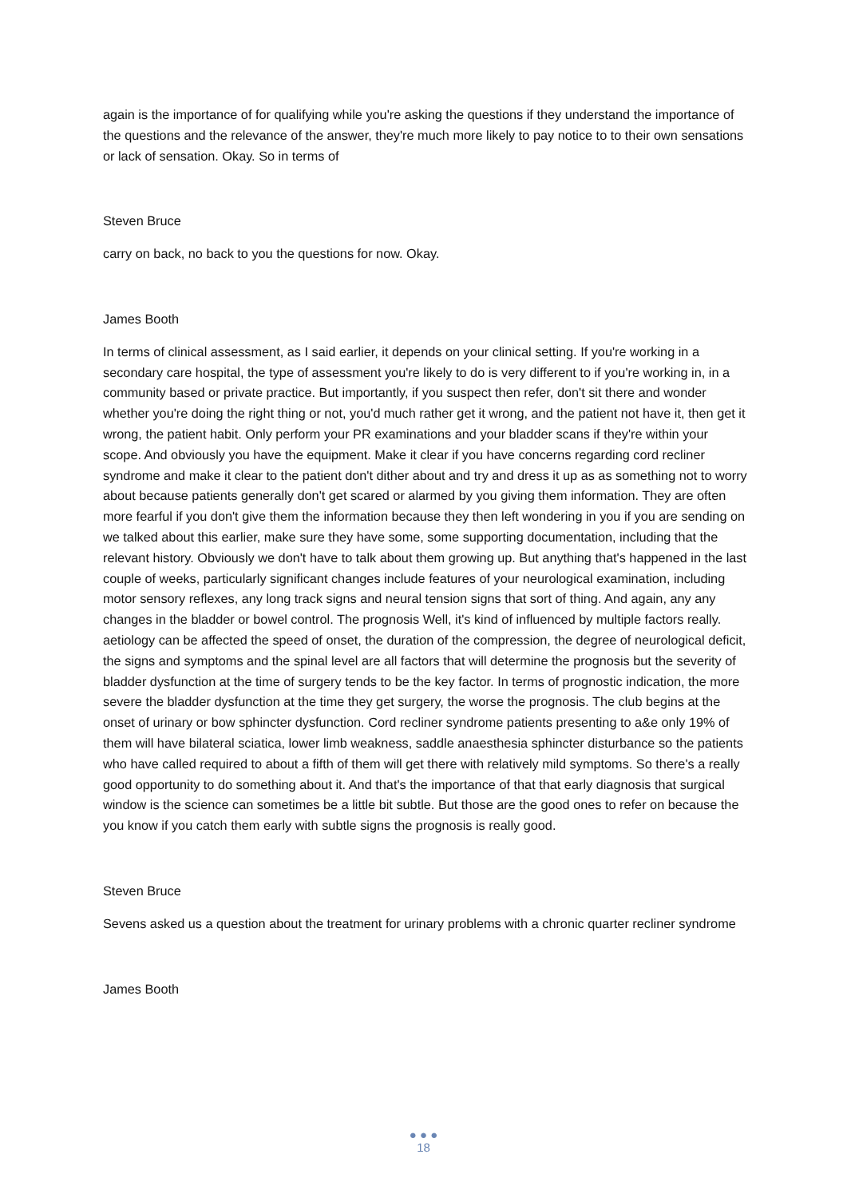again is the importance of for qualifying while you're asking the questions if they understand the importance of the questions and the relevance of the answer, they're much more likely to pay notice to to their own sensations or lack of sensation. Okay. So in terms of
Steven Bruce
carry on back, no back to you the questions for now. Okay.
James Booth
In terms of clinical assessment, as I said earlier, it depends on your clinical setting. If you're working in a secondary care hospital, the type of assessment you're likely to do is very different to if you're working in, in a community based or private practice. But importantly, if you suspect then refer, don't sit there and wonder whether you're doing the right thing or not, you'd much rather get it wrong, and the patient not have it, then get it wrong, the patient habit. Only perform your PR examinations and your bladder scans if they're within your scope. And obviously you have the equipment. Make it clear if you have concerns regarding cord recliner syndrome and make it clear to the patient don't dither about and try and dress it up as as something not to worry about because patients generally don't get scared or alarmed by you giving them information. They are often more fearful if you don't give them the information because they then left wondering in you if you are sending on we talked about this earlier, make sure they have some, some supporting documentation, including that the relevant history. Obviously we don't have to talk about them growing up. But anything that's happened in the last couple of weeks, particularly significant changes include features of your neurological examination, including motor sensory reflexes, any long track signs and neural tension signs that sort of thing. And again, any any changes in the bladder or bowel control. The prognosis Well, it's kind of influenced by multiple factors really. aetiology can be affected the speed of onset, the duration of the compression, the degree of neurological deficit, the signs and symptoms and the spinal level are all factors that will determine the prognosis but the severity of bladder dysfunction at the time of surgery tends to be the key factor. In terms of prognostic indication, the more severe the bladder dysfunction at the time they get surgery, the worse the prognosis. The club begins at the onset of urinary or bow sphincter dysfunction. Cord recliner syndrome patients presenting to a&e only 19% of them will have bilateral sciatica, lower limb weakness, saddle anaesthesia sphincter disturbance so the patients who have called required to about a fifth of them will get there with relatively mild symptoms. So there's a really good opportunity to do something about it. And that's the importance of that that early diagnosis that surgical window is the science can sometimes be a little bit subtle. But those are the good ones to refer on because the you know if you catch them early with subtle signs the prognosis is really good.
Steven Bruce
Sevens asked us a question about the treatment for urinary problems with a chronic quarter recliner syndrome
James Booth
● ● ●
18